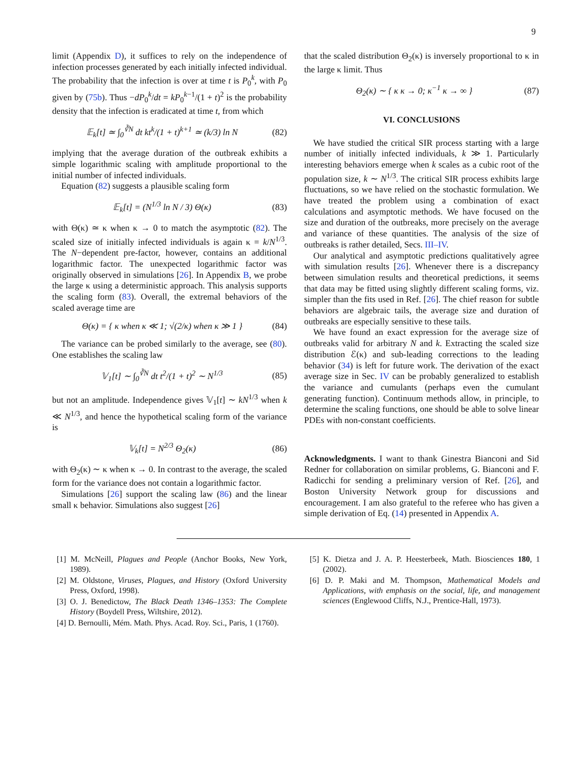9
limit (Appendix D), it suffices to rely on the independence of infection processes generated by each initially infected individual. The probability that the infection is over at time t is P<sub>0</sub><sup>k</sup>, with P<sub>0</sub> given by (75b). Thus −dP<sub>0</sub><sup>k</sup>/dt = kP<sub>0</sub><sup>k−1</sup>/(1 + t)<sup>2</sup> is the probability density that the infection is eradicated at time t, from which
𝔼<sub>k</sub>[t] ≃ ∫<sub>0</sub><sup>∛N</sup> dt kt<sup>k</sup>/(1 + t)<sup>k+1</sup> ≃ (k/3) ln N (82)
implying that the average duration of the outbreak exhibits a simple logarithmic scaling with amplitude proportional to the initial number of infected individuals.
Equation (82) suggests a plausible scaling form
𝔼<sub>k</sub>[t] = (N<sup>1/3</sup> ln N / 3) Θ(κ) (83)
with Θ(κ) ≃ κ when κ → 0 to match the asymptotic (82). The scaled size of initially infected individuals is again κ = k/N<sup>1/3</sup>. The N−dependent pre-factor, however, contains an additional logarithmic factor. The unexpected logarithmic factor was originally observed in simulations [26]. In Appendix B, we probe the large κ using a deterministic approach. This analysis supports the scaling form (83). Overall, the extremal behaviors of the scaled average time are
Θ(κ) = { κ when κ ≪ 1; √(2/κ) when κ ≫ 1 } (84)
The variance can be probed similarly to the average, see (80). One establishes the scaling law
𝕍<sub>1</sub>[t] ∼ ∫<sub>0</sub><sup>∛N</sup> dt t<sup>2</sup>/(1 + t)<sup>2</sup> ∼ N<sup>1/3</sup> (85)
but not an amplitude. Independence gives 𝕍<sub>1</sub>[t] ∼ kN<sup>1/3</sup> when k ≪ N<sup>1/3</sup>, and hence the hypothetical scaling form of the variance is
𝕍<sub>k</sub>[t] = N<sup>2/3</sup> Θ<sub>2</sub>(κ) (86)
with Θ<sub>2</sub>(κ) ∼ κ when κ → 0. In contrast to the average, the scaled form for the variance does not contain a logarithmic factor.
Simulations [26] support the scaling law (86) and the linear small κ behavior. Simulations also suggest [26]
that the scaled distribution Θ<sub>2</sub>(κ) is inversely proportional to κ in the large κ limit. Thus
Θ<sub>2</sub>(κ) ∼ { κ κ → 0; κ<sup>−1</sup> κ → ∞ } (87)
VI. CONCLUSIONS
We have studied the critical SIR process starting with a large number of initially infected individuals, k ≫ 1. Particularly interesting behaviors emerge when k scales as a cubic root of the population size, k ∼ N<sup>1/3</sup>. The critical SIR process exhibits large fluctuations, so we have relied on the stochastic formulation. We have treated the problem using a combination of exact calculations and asymptotic methods. We have focused on the size and duration of the outbreaks, more precisely on the average and variance of these quantities. The analysis of the size of outbreaks is rather detailed, Secs. III–IV.
Our analytical and asymptotic predictions qualitatively agree with simulation results [26]. Whenever there is a discrepancy between simulation results and theoretical predictions, it seems that data may be fitted using slightly different scaling forms, viz. simpler than the fits used in Ref. [26]. The chief reason for subtle behaviors are algebraic tails, the average size and duration of outbreaks are especially sensitive to these tails.
We have found an exact expression for the average size of outbreaks valid for arbitrary N and k. Extracting the scaled size distribution ℰ(κ) and sub-leading corrections to the leading behavior (34) is left for future work. The derivation of the exact average size in Sec. IV can be probably generalized to establish the variance and cumulants (perhaps even the cumulant generating function). Continuum methods allow, in principle, to determine the scaling functions, one should be able to solve linear PDEs with non-constant coefficients.
Acknowledgments. I want to thank Ginestra Bianconi and Sid Redner for collaboration on similar problems, G. Bianconi and F. Radicchi for sending a preliminary version of Ref. [26], and Boston University Network group for discussions and encouragement. I am also grateful to the referee who has given a simple derivation of Eq. (14) presented in Appendix A.
[1] M. McNeill, Plagues and People (Anchor Books, New York, 1989).
[2] M. Oldstone, Viruses, Plagues, and History (Oxford University Press, Oxford, 1998).
[3] O. J. Benedictow, The Black Death 1346–1353: The Complete History (Boydell Press, Wiltshire, 2012).
[4] D. Bernoulli, Mém. Math. Phys. Acad. Roy. Sci., Paris, 1 (1760).
[5] K. Dietza and J. A. P. Heesterbeek, Math. Biosciences 180, 1 (2002).
[6] D. P. Maki and M. Thompson, Mathematical Models and Applications, with emphasis on the social, life, and management sciences (Englewood Cliffs, N.J., Prentice-Hall, 1973).